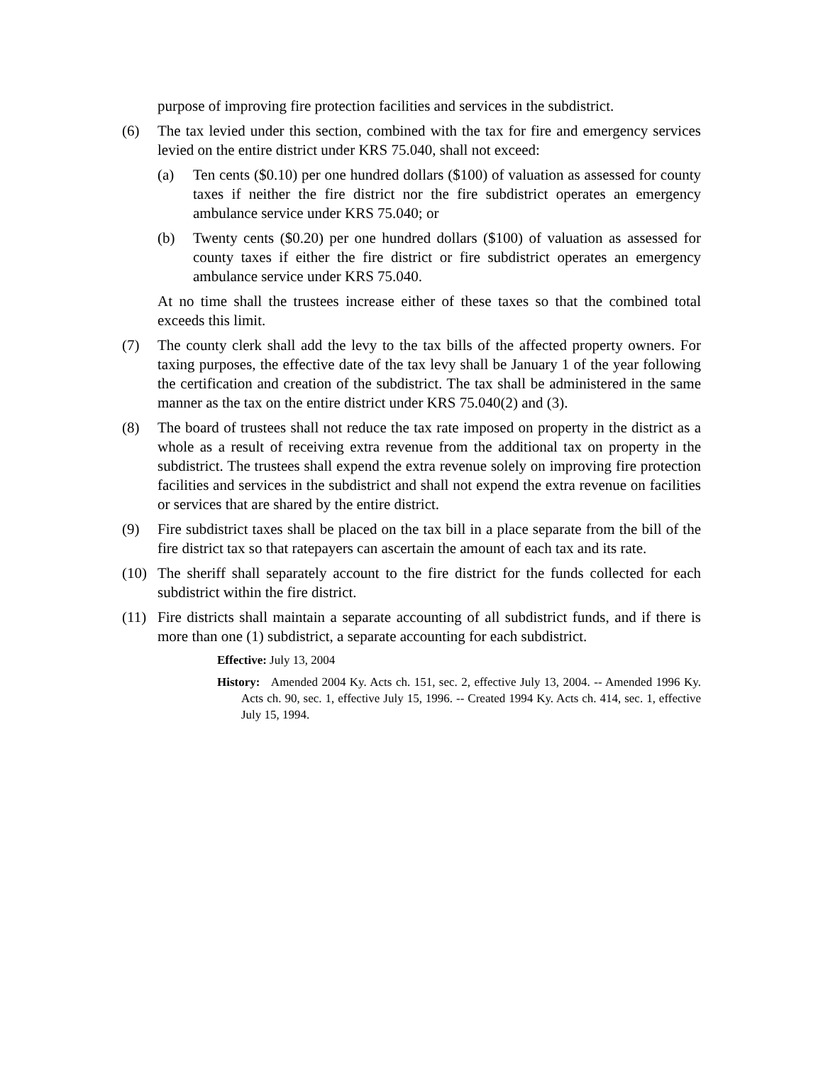purpose of improving fire protection facilities and services in the subdistrict.
(6) The tax levied under this section, combined with the tax for fire and emergency services levied on the entire district under KRS 75.040, shall not exceed:
(a) Ten cents ($0.10) per one hundred dollars ($100) of valuation as assessed for county taxes if neither the fire district nor the fire subdistrict operates an emergency ambulance service under KRS 75.040; or
(b) Twenty cents ($0.20) per one hundred dollars ($100) of valuation as assessed for county taxes if either the fire district or fire subdistrict operates an emergency ambulance service under KRS 75.040.
At no time shall the trustees increase either of these taxes so that the combined total exceeds this limit.
(7) The county clerk shall add the levy to the tax bills of the affected property owners. For taxing purposes, the effective date of the tax levy shall be January 1 of the year following the certification and creation of the subdistrict. The tax shall be administered in the same manner as the tax on the entire district under KRS 75.040(2) and (3).
(8) The board of trustees shall not reduce the tax rate imposed on property in the district as a whole as a result of receiving extra revenue from the additional tax on property in the subdistrict. The trustees shall expend the extra revenue solely on improving fire protection facilities and services in the subdistrict and shall not expend the extra revenue on facilities or services that are shared by the entire district.
(9) Fire subdistrict taxes shall be placed on the tax bill in a place separate from the bill of the fire district tax so that ratepayers can ascertain the amount of each tax and its rate.
(10)
The sheriff shall separately account to the fire district for the funds collected for each subdistrict within the fire district.
(11)
Fire districts shall maintain a separate accounting of all subdistrict funds, and if there is more than one (1) subdistrict, a separate accounting for each subdistrict.
Effective: July 13, 2004
History: Amended 2004 Ky. Acts ch. 151, sec. 2, effective July 13, 2004. -- Amended 1996 Ky. Acts ch. 90, sec. 1, effective July 15, 1996. -- Created 1994 Ky. Acts ch. 414, sec. 1, effective July 15, 1994.